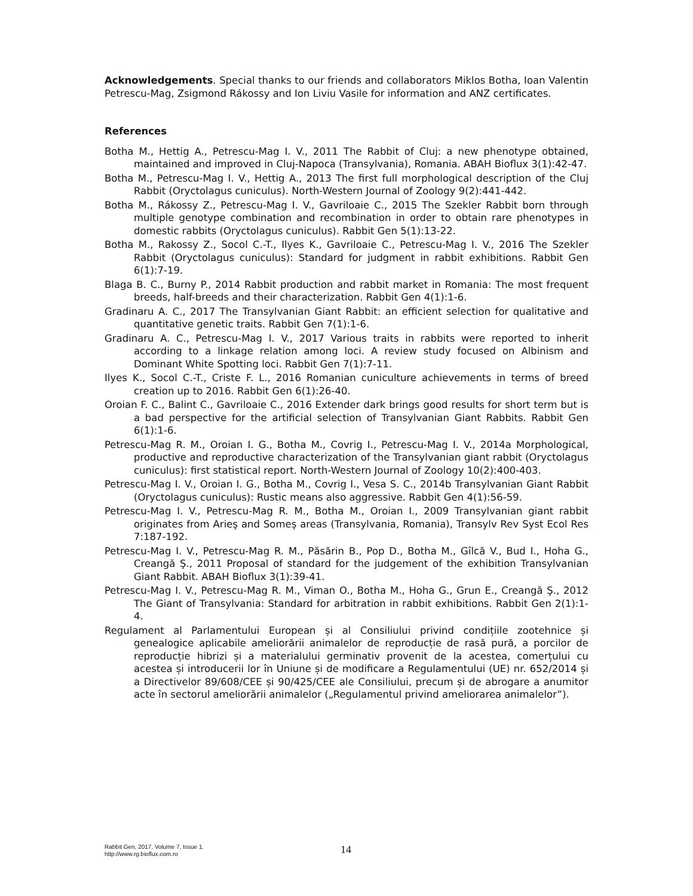Acknowledgements. Special thanks to our friends and collaborators Miklos Botha, Ioan Valentin Petrescu-Mag, Zsigmond Rákossy and Ion Liviu Vasile for information and ANZ certificates.
References
Botha M., Hettig A., Petrescu-Mag I. V., 2011 The Rabbit of Cluj: a new phenotype obtained, maintained and improved in Cluj-Napoca (Transylvania), Romania. ABAH Bioflux 3(1):42-47.
Botha M., Petrescu-Mag I. V., Hettig A., 2013 The first full morphological description of the Cluj Rabbit (Oryctolagus cuniculus). North-Western Journal of Zoology 9(2):441-442.
Botha M., Rákossy Z., Petrescu-Mag I. V., Gavriloaie C., 2015 The Szekler Rabbit born through multiple genotype combination and recombination in order to obtain rare phenotypes in domestic rabbits (Oryctolagus cuniculus). Rabbit Gen 5(1):13-22.
Botha M., Rakossy Z., Socol C.-T., Ilyes K., Gavriloaie C., Petrescu-Mag I. V., 2016 The Szekler Rabbit (Oryctolagus cuniculus): Standard for judgment in rabbit exhibitions. Rabbit Gen 6(1):7-19.
Blaga B. C., Burny P., 2014 Rabbit production and rabbit market in Romania: The most frequent breeds, half-breeds and their characterization. Rabbit Gen 4(1):1-6.
Gradinaru A. C., 2017 The Transylvanian Giant Rabbit: an efficient selection for qualitative and quantitative genetic traits. Rabbit Gen 7(1):1-6.
Gradinaru A. C., Petrescu-Mag I. V., 2017 Various traits in rabbits were reported to inherit according to a linkage relation among loci. A review study focused on Albinism and Dominant White Spotting loci. Rabbit Gen 7(1):7-11.
Ilyes K., Socol C.-T., Criste F. L., 2016 Romanian cuniculture achievements in terms of breed creation up to 2016. Rabbit Gen 6(1):26-40.
Oroian F. C., Balint C., Gavriloaie C., 2016 Extender dark brings good results for short term but is a bad perspective for the artificial selection of Transylvanian Giant Rabbits. Rabbit Gen 6(1):1-6.
Petrescu-Mag R. M., Oroian I. G., Botha M., Covrig I., Petrescu-Mag I. V., 2014a Morphological, productive and reproductive characterization of the Transylvanian giant rabbit (Oryctolagus cuniculus): first statistical report. North-Western Journal of Zoology 10(2):400-403.
Petrescu-Mag I. V., Oroian I. G., Botha M., Covrig I., Vesa S. C., 2014b Transylvanian Giant Rabbit (Oryctolagus cuniculus): Rustic means also aggressive. Rabbit Gen 4(1):56-59.
Petrescu-Mag I. V., Petrescu-Mag R. M., Botha M., Oroian I., 2009 Transylvanian giant rabbit originates from Arieş and Someş areas (Transylvania, Romania), Transylv Rev Syst Ecol Res 7:187-192.
Petrescu-Mag I. V., Petrescu-Mag R. M., Păsărin B., Pop D., Botha M., Gîlcă V., Bud I., Hoha G., Creangă Ş., 2011 Proposal of standard for the judgement of the exhibition Transylvanian Giant Rabbit. ABAH Bioflux 3(1):39-41.
Petrescu-Mag I. V., Petrescu-Mag R. M., Viman O., Botha M., Hoha G., Grun E., Creangă Ş., 2012 The Giant of Transylvania: Standard for arbitration in rabbit exhibitions. Rabbit Gen 2(1):1-4.
Regulament al Parlamentului European și al Consiliului privind condițiile zootehnice și genealogice aplicabile ameliorării animalelor de reproducție de rasă pură, a porcilor de reproducție hibrizi și a materialului germinativ provenit de la acestea, comerțului cu acestea și introducerii lor în Uniune și de modificare a Regulamentului (UE) nr. 652/2014 și a Directivelor 89/608/CEE și 90/425/CEE ale Consiliului, precum și de abrogare a anumitor acte în sectorul ameliorării animalelor („Regulamentul privind ameliorarea animalelor”).
Rabbit Gen, 2017, Volume 7, Issue 1.
http://www.rg.bioflux.com.ro
14